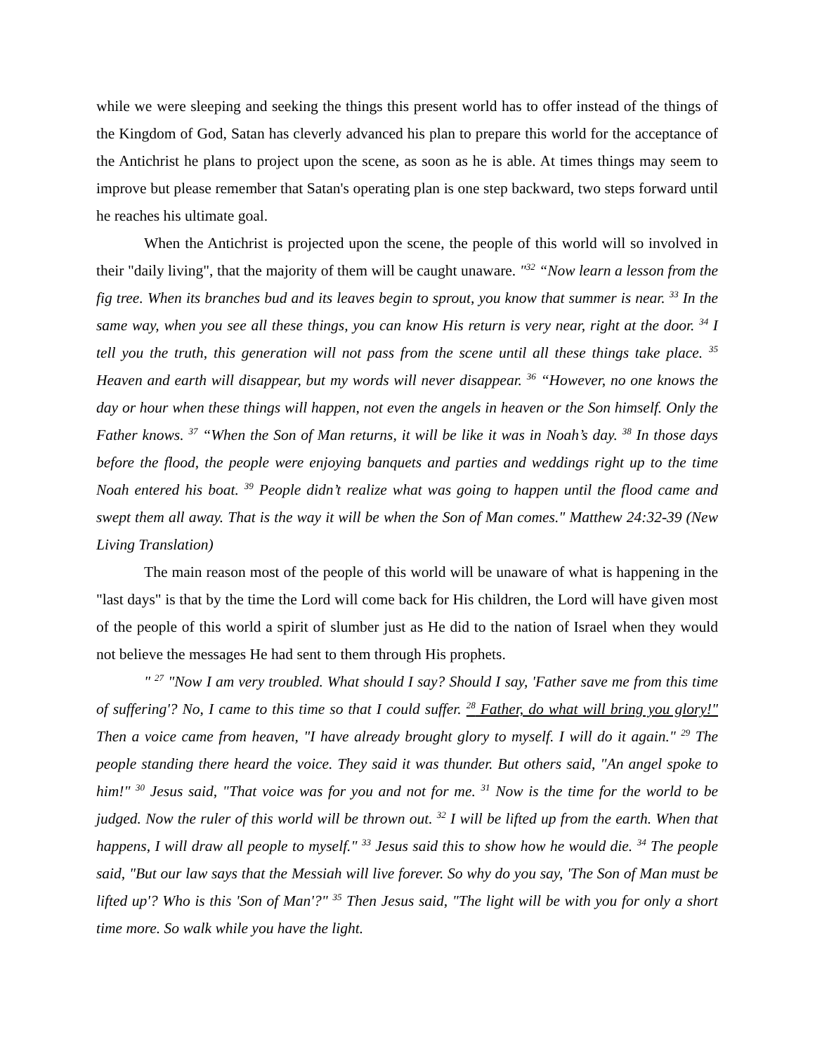while we were sleeping and seeking the things this present world has to offer instead of the things of the Kingdom of God, Satan has cleverly advanced his plan to prepare this world for the acceptance of the Antichrist he plans to project upon the scene, as soon as he is able. At times things may seem to improve but please remember that Satan's operating plan is one step backward, two steps forward until he reaches his ultimate goal.
When the Antichrist is projected upon the scene, the people of this world will so involved in their "daily living", that the majority of them will be caught unaware. "<sup>32</sup> “Now learn a lesson from the fig tree. When its branches bud and its leaves begin to sprout, you know that summer is near. <sup>33</sup> In the same way, when you see all these things, you can know His return is very near, right at the door. <sup>34</sup> I tell you the truth, this generation will not pass from the scene until all these things take place. <sup>35</sup> Heaven and earth will disappear, but my words will never disappear. <sup>36</sup> “However, no one knows the day or hour when these things will happen, not even the angels in heaven or the Son himself. Only the Father knows. <sup>37</sup> “When the Son of Man returns, it will be like it was in Noah’s day. <sup>38</sup> In those days before the flood, the people were enjoying banquets and parties and weddings right up to the time Noah entered his boat. <sup>39</sup> People didn’t realize what was going to happen until the flood came and swept them all away. That is the way it will be when the Son of Man comes." Matthew 24:32-39 (New Living Translation)
The main reason most of the people of this world will be unaware of what is happening in the "last days" is that by the time the Lord will come back for His children, the Lord will have given most of the people of this world a spirit of slumber just as He did to the nation of Israel when they would not believe the messages He had sent to them through His prophets.
" <sup>27</sup> "Now I am very troubled. What should I say? Should I say, 'Father save me from this time of suffering'? No, I came to this time so that I could suffer. <sup>28</sup> Father, do what will bring you glory!" Then a voice came from heaven, "I have already brought glory to myself. I will do it again." <sup>29</sup> The people standing there heard the voice. They said it was thunder. But others said, "An angel spoke to him!" <sup>30</sup> Jesus said, "That voice was for you and not for me. <sup>31</sup> Now is the time for the world to be judged. Now the ruler of this world will be thrown out. <sup>32</sup> I will be lifted up from the earth. When that happens, I will draw all people to myself." <sup>33</sup> Jesus said this to show how he would die. <sup>34</sup> The people said, "But our law says that the Messiah will live forever. So why do you say, 'The Son of Man must be lifted up'? Who is this 'Son of Man'?" <sup>35</sup> Then Jesus said, "The light will be with you for only a short time more. So walk while you have the light.